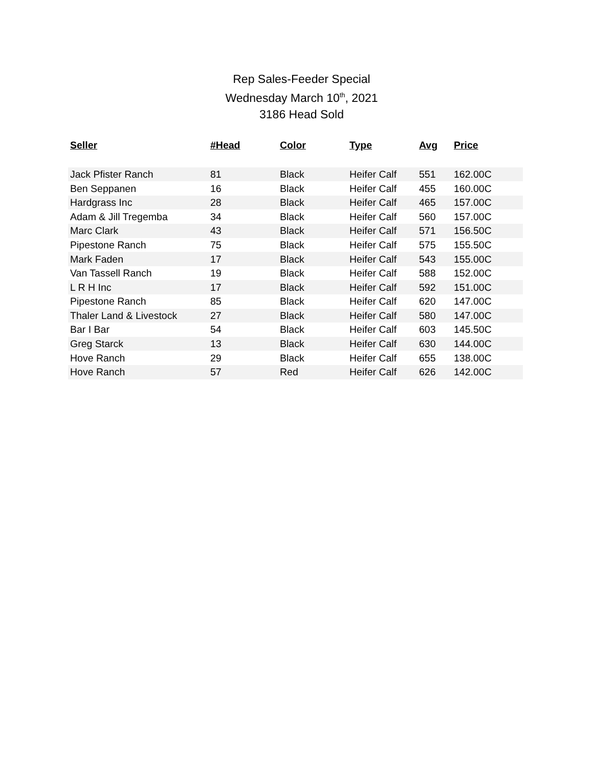Rep Sales-Feeder Special
Wednesday March 10<sup>th</sup>, 2021
3186 Head Sold
| Seller | #Head | Color | Type | Avg | Price |
| --- | --- | --- | --- | --- | --- |
| Jack Pfister Ranch | 81 | Black | Heifer Calf | 551 | 162.00C |
| Ben Seppanen | 16 | Black | Heifer Calf | 455 | 160.00C |
| Hardgrass Inc | 28 | Black | Heifer Calf | 465 | 157.00C |
| Adam & Jill Tregemba | 34 | Black | Heifer Calf | 560 | 157.00C |
| Marc Clark | 43 | Black | Heifer Calf | 571 | 156.50C |
| Pipestone Ranch | 75 | Black | Heifer Calf | 575 | 155.50C |
| Mark Faden | 17 | Black | Heifer Calf | 543 | 155.00C |
| Van Tassell Ranch | 19 | Black | Heifer Calf | 588 | 152.00C |
| L R H Inc | 17 | Black | Heifer Calf | 592 | 151.00C |
| Pipestone Ranch | 85 | Black | Heifer Calf | 620 | 147.00C |
| Thaler Land & Livestock | 27 | Black | Heifer Calf | 580 | 147.00C |
| Bar I Bar | 54 | Black | Heifer Calf | 603 | 145.50C |
| Greg Starck | 13 | Black | Heifer Calf | 630 | 144.00C |
| Hove Ranch | 29 | Black | Heifer Calf | 655 | 138.00C |
| Hove Ranch | 57 | Red | Heifer Calf | 626 | 142.00C |